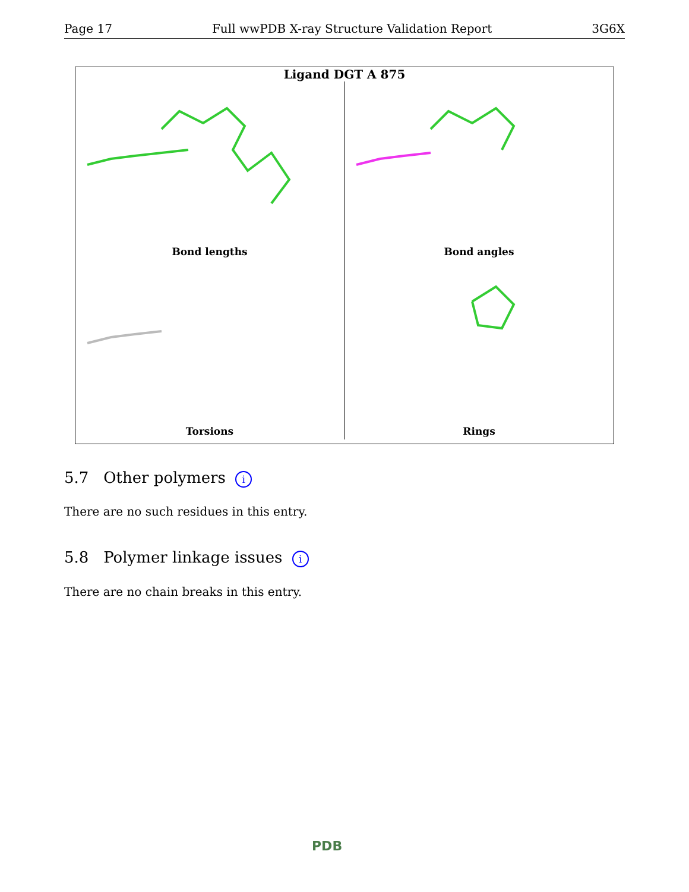Page 17 Full wwPDB X-ray Structure Validation Report 3G6X
Ligand DGT A 875
Bond lengths
Bond angles
Torsions
Rings
5.7 Other polymers i
There are no such residues in this entry.
5.8 Polymer linkage issues i
There are no chain breaks in this entry.
PDB